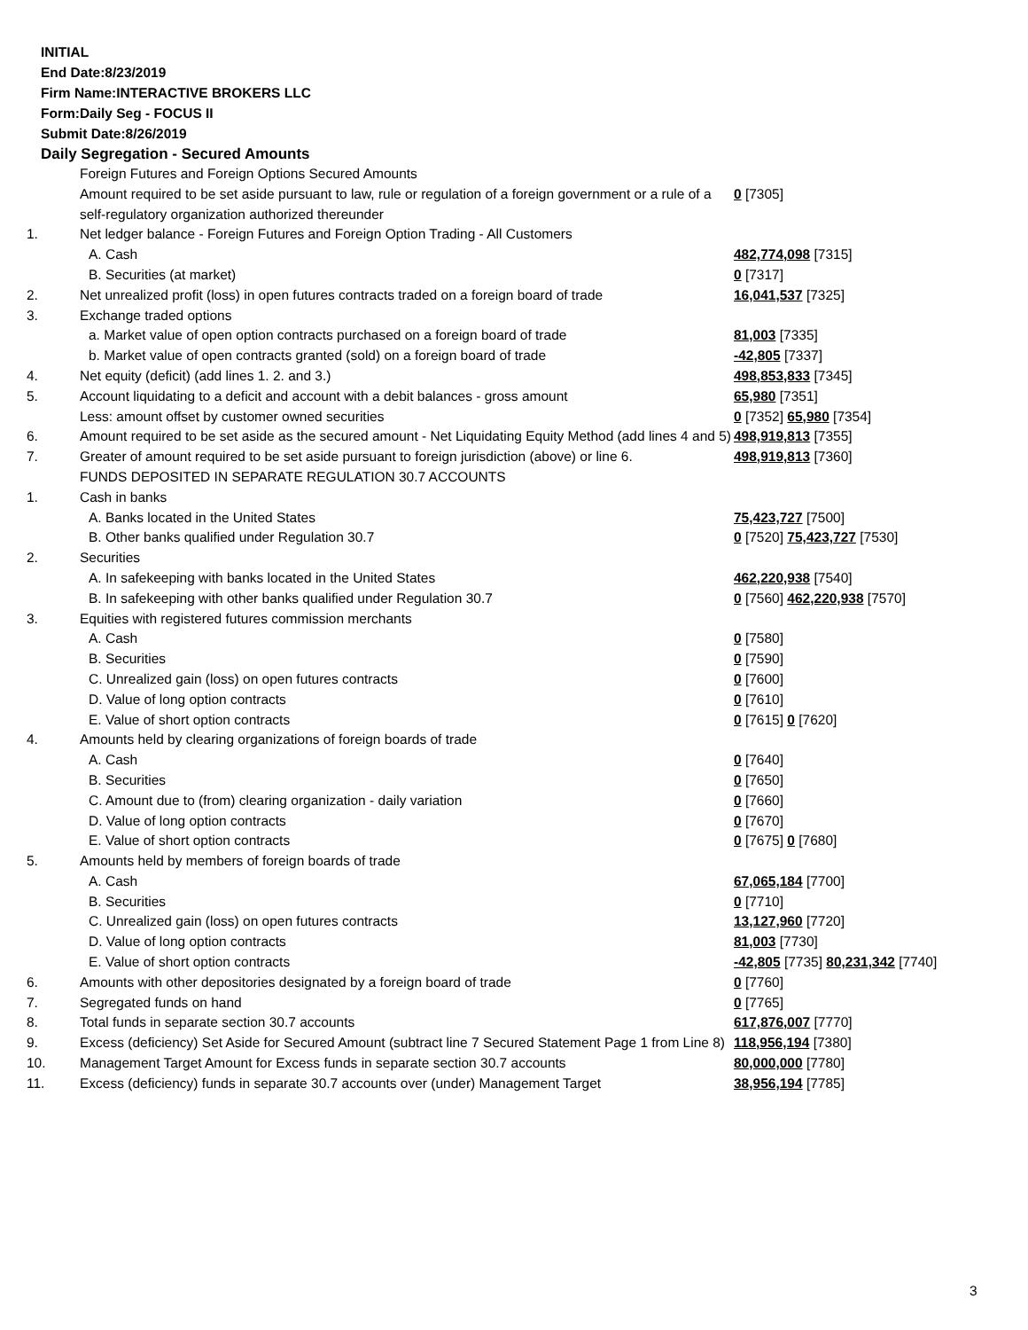INITIAL
End Date:8/23/2019
Firm Name:INTERACTIVE BROKERS LLC
Form:Daily Seg - FOCUS II
Submit Date:8/26/2019
Daily Segregation - Secured Amounts
| | Foreign Futures and Foreign Options Secured Amounts | |
| | Amount required to be set aside pursuant to law, rule or regulation of a foreign government or a rule of a self-regulatory organization authorized thereunder | 0 [7305] |
| 1. | Net ledger balance - Foreign Futures and Foreign Option Trading - All Customers | |
| | A. Cash | 482,774,098 [7315] |
| | B. Securities (at market) | 0 [7317] |
| 2. | Net unrealized profit (loss) in open futures contracts traded on a foreign board of trade | 16,041,537 [7325] |
| 3. | Exchange traded options | |
| | a. Market value of open option contracts purchased on a foreign board of trade | 81,003 [7335] |
| | b. Market value of open contracts granted (sold) on a foreign board of trade | -42,805 [7337] |
| 4. | Net equity (deficit) (add lines 1. 2. and 3.) | 498,853,833 [7345] |
| 5. | Account liquidating to a deficit and account with a debit balances - gross amount | 65,980 [7351] |
| | Less: amount offset by customer owned securities | 0 [7352] 65,980 [7354] |
| 6. | Amount required to be set aside as the secured amount - Net Liquidating Equity Method (add lines 4 and 5) | 498,919,813 [7355] |
| 7. | Greater of amount required to be set aside pursuant to foreign jurisdiction (above) or line 6. | 498,919,813 [7360] |
| | FUNDS DEPOSITED IN SEPARATE REGULATION 30.7 ACCOUNTS | |
| 1. | Cash in banks | |
| | A. Banks located in the United States | 75,423,727 [7500] |
| | B. Other banks qualified under Regulation 30.7 | 0 [7520] 75,423,727 [7530] |
| 2. | Securities | |
| | A. In safekeeping with banks located in the United States | 462,220,938 [7540] |
| | B. In safekeeping with other banks qualified under Regulation 30.7 | 0 [7560] 462,220,938 [7570] |
| 3. | Equities with registered futures commission merchants | |
| | A. Cash | 0 [7580] |
| | B. Securities | 0 [7590] |
| | C. Unrealized gain (loss) on open futures contracts | 0 [7600] |
| | D. Value of long option contracts | 0 [7610] |
| | E. Value of short option contracts | 0 [7615] 0 [7620] |
| 4. | Amounts held by clearing organizations of foreign boards of trade | |
| | A. Cash | 0 [7640] |
| | B. Securities | 0 [7650] |
| | C. Amount due to (from) clearing organization - daily variation | 0 [7660] |
| | D. Value of long option contracts | 0 [7670] |
| | E. Value of short option contracts | 0 [7675] 0 [7680] |
| 5. | Amounts held by members of foreign boards of trade | |
| | A. Cash | 67,065,184 [7700] |
| | B. Securities | 0 [7710] |
| | C. Unrealized gain (loss) on open futures contracts | 13,127,960 [7720] |
| | D. Value of long option contracts | 81,003 [7730] |
| | E. Value of short option contracts | -42,805 [7735] 80,231,342 [7740] |
| 6. | Amounts with other depositories designated by a foreign board of trade | 0 [7760] |
| 7. | Segregated funds on hand | 0 [7765] |
| 8. | Total funds in separate section 30.7 accounts | 617,876,007 [7770] |
| 9. | Excess (deficiency) Set Aside for Secured Amount (subtract line 7 Secured Statement Page 1 from Line 8) | 118,956,194 [7380] |
| 10. | Management Target Amount for Excess funds in separate section 30.7 accounts | 80,000,000 [7780] |
| 11. | Excess (deficiency) funds in separate 30.7 accounts over (under) Management Target | 38,956,194 [7785] |
3